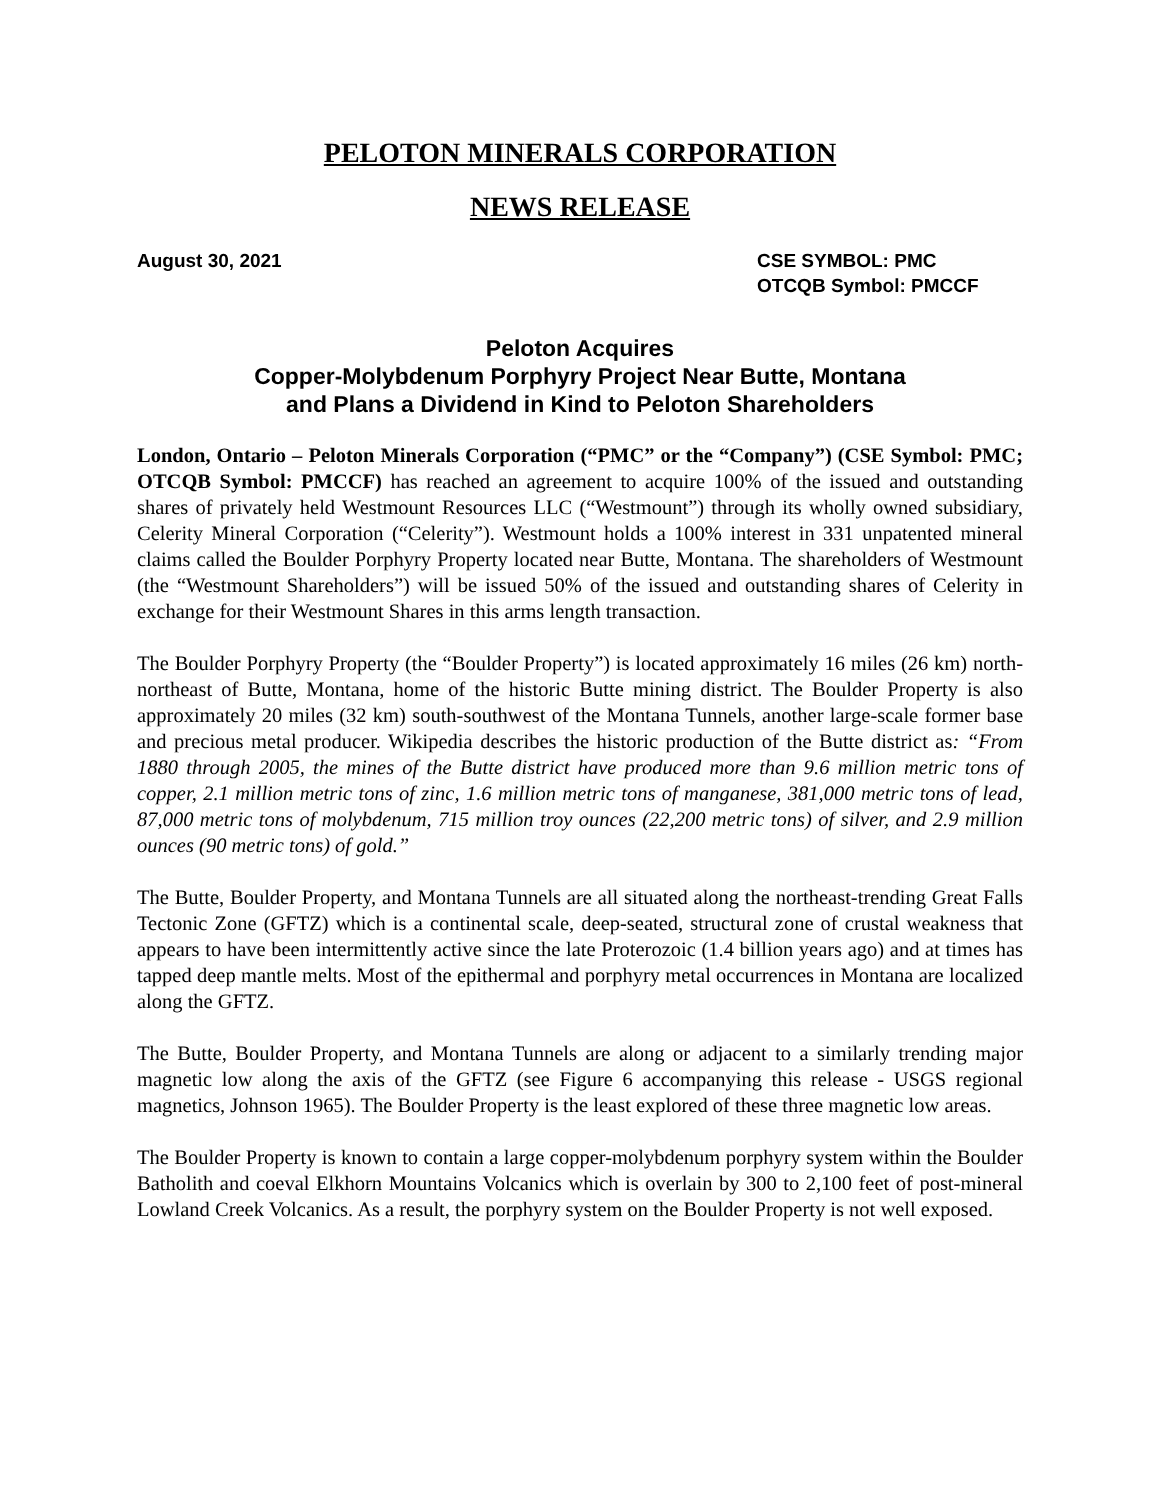PELOTON MINERALS CORPORATION
NEWS RELEASE
August 30, 2021 CSE SYMBOL: PMC
OTCQB Symbol: PMCCF
Peloton Acquires
Copper-Molybdenum Porphyry Project Near Butte, Montana
and Plans a Dividend in Kind to Peloton Shareholders
London, Ontario – Peloton Minerals Corporation (“PMC” or the “Company”) (CSE Symbol: PMC; OTCQB Symbol: PMCCF) has reached an agreement to acquire 100% of the issued and outstanding shares of privately held Westmount Resources LLC (“Westmount”) through its wholly owned subsidiary, Celerity Mineral Corporation (“Celerity”). Westmount holds a 100% interest in 331 unpatented mineral claims called the Boulder Porphyry Property located near Butte, Montana. The shareholders of Westmount (the “Westmount Shareholders”) will be issued 50% of the issued and outstanding shares of Celerity in exchange for their Westmount Shares in this arms length transaction.
The Boulder Porphyry Property (the “Boulder Property”) is located approximately 16 miles (26 km) north-northeast of Butte, Montana, home of the historic Butte mining district. The Boulder Property is also approximately 20 miles (32 km) south-southwest of the Montana Tunnels, another large-scale former base and precious metal producer. Wikipedia describes the historic production of the Butte district as: “From 1880 through 2005, the mines of the Butte district have produced more than 9.6 million metric tons of copper, 2.1 million metric tons of zinc, 1.6 million metric tons of manganese, 381,000 metric tons of lead, 87,000 metric tons of molybdenum, 715 million troy ounces (22,200 metric tons) of silver, and 2.9 million ounces (90 metric tons) of gold.”
The Butte, Boulder Property, and Montana Tunnels are all situated along the northeast-trending Great Falls Tectonic Zone (GFTZ) which is a continental scale, deep-seated, structural zone of crustal weakness that appears to have been intermittently active since the late Proterozoic (1.4 billion years ago) and at times has tapped deep mantle melts. Most of the epithermal and porphyry metal occurrences in Montana are localized along the GFTZ.
The Butte, Boulder Property, and Montana Tunnels are along or adjacent to a similarly trending major magnetic low along the axis of the GFTZ (see Figure 6 accompanying this release - USGS regional magnetics, Johnson 1965). The Boulder Property is the least explored of these three magnetic low areas.
The Boulder Property is known to contain a large copper-molybdenum porphyry system within the Boulder Batholith and coeval Elkhorn Mountains Volcanics which is overlain by 300 to 2,100 feet of post-mineral Lowland Creek Volcanics. As a result, the porphyry system on the Boulder Property is not well exposed.